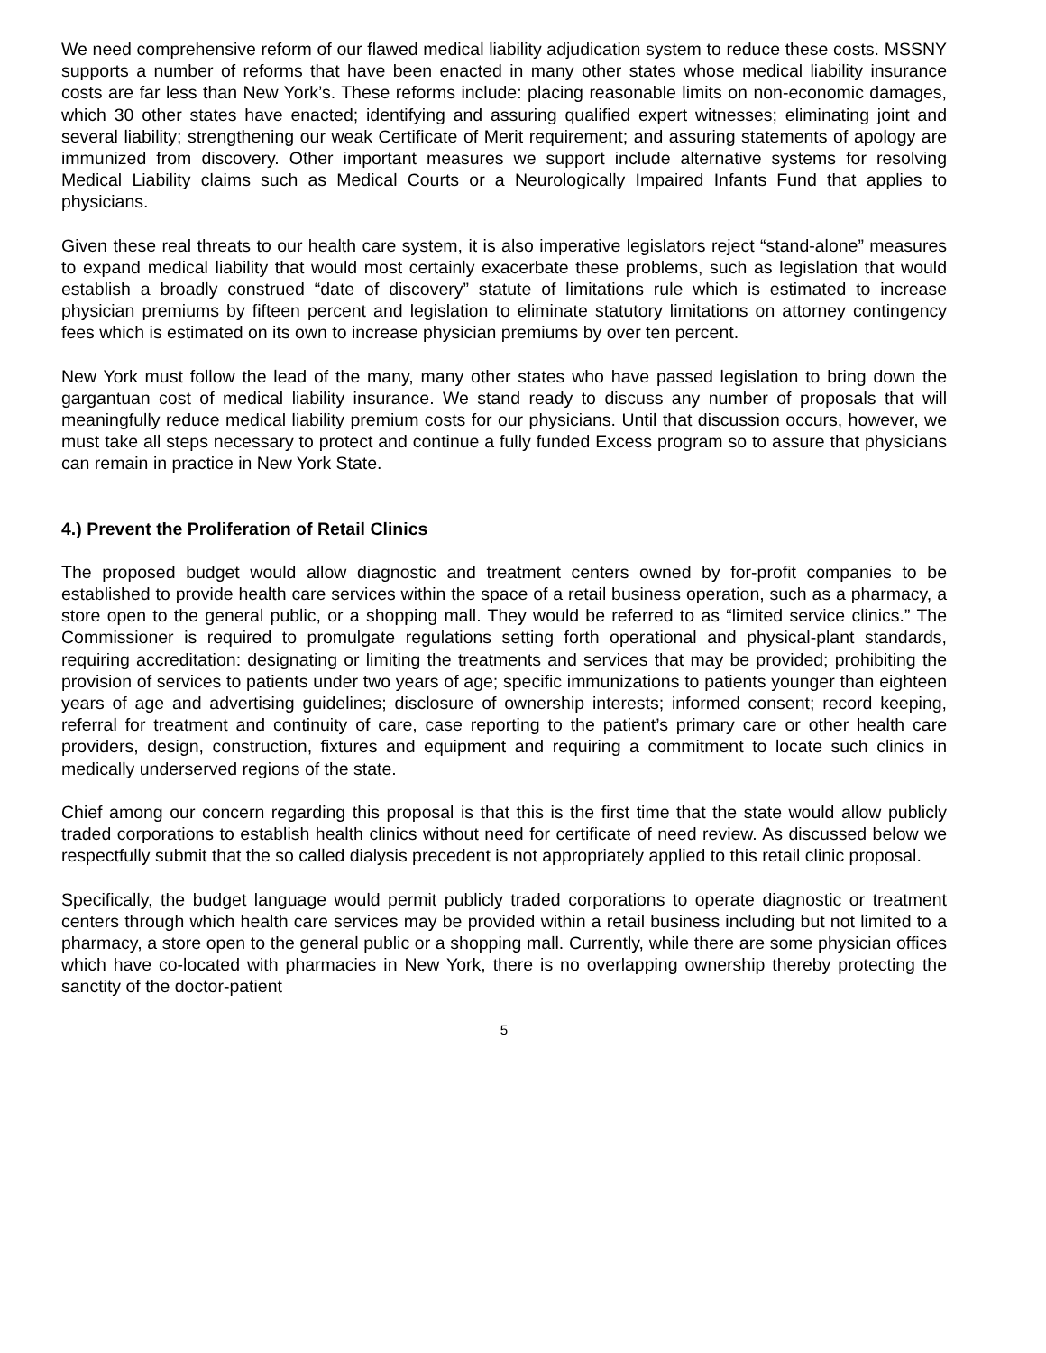We need comprehensive reform of our flawed medical liability adjudication system to reduce these costs. MSSNY supports a number of reforms that have been enacted in many other states whose medical liability insurance costs are far less than New York’s. These reforms include: placing reasonable limits on non-economic damages, which 30 other states have enacted; identifying and assuring qualified expert witnesses; eliminating joint and several liability; strengthening our weak Certificate of Merit requirement; and assuring statements of apology are immunized from discovery. Other important measures we support include alternative systems for resolving Medical Liability claims such as Medical Courts or a Neurologically Impaired Infants Fund that applies to physicians.
Given these real threats to our health care system, it is also imperative legislators reject “stand-alone” measures to expand medical liability that would most certainly exacerbate these problems, such as legislation that would establish a broadly construed “date of discovery” statute of limitations rule which is estimated to increase physician premiums by fifteen percent and legislation to eliminate statutory limitations on attorney contingency fees which is estimated on its own to increase physician premiums by over ten percent.
New York must follow the lead of the many, many other states who have passed legislation to bring down the gargantuan cost of medical liability insurance. We stand ready to discuss any number of proposals that will meaningfully reduce medical liability premium costs for our physicians. Until that discussion occurs, however, we must take all steps necessary to protect and continue a fully funded Excess program so to assure that physicians can remain in practice in New York State.
4.) Prevent the Proliferation of Retail Clinics
The proposed budget would allow diagnostic and treatment centers owned by for-profit companies to be established to provide health care services within the space of a retail business operation, such as a pharmacy, a store open to the general public, or a shopping mall. They would be referred to as “limited service clinics.” The Commissioner is required to promulgate regulations setting forth operational and physical-plant standards, requiring accreditation: designating or limiting the treatments and services that may be provided; prohibiting the provision of services to patients under two years of age; specific immunizations to patients younger than eighteen years of age and advertising guidelines; disclosure of ownership interests; informed consent; record keeping, referral for treatment and continuity of care, case reporting to the patient’s primary care or other health care providers, design, construction, fixtures and equipment and requiring a commitment to locate such clinics in medically underserved regions of the state.
Chief among our concern regarding this proposal is that this is the first time that the state would allow publicly traded corporations to establish health clinics without need for certificate of need review. As discussed below we respectfully submit that the so called dialysis precedent is not appropriately applied to this retail clinic proposal.
Specifically, the budget language would permit publicly traded corporations to operate diagnostic or treatment centers through which health care services may be provided within a retail business including but not limited to a pharmacy, a store open to the general public or a shopping mall. Currently, while there are some physician offices which have co-located with pharmacies in New York, there is no overlapping ownership thereby protecting the sanctity of the doctor-patient
5